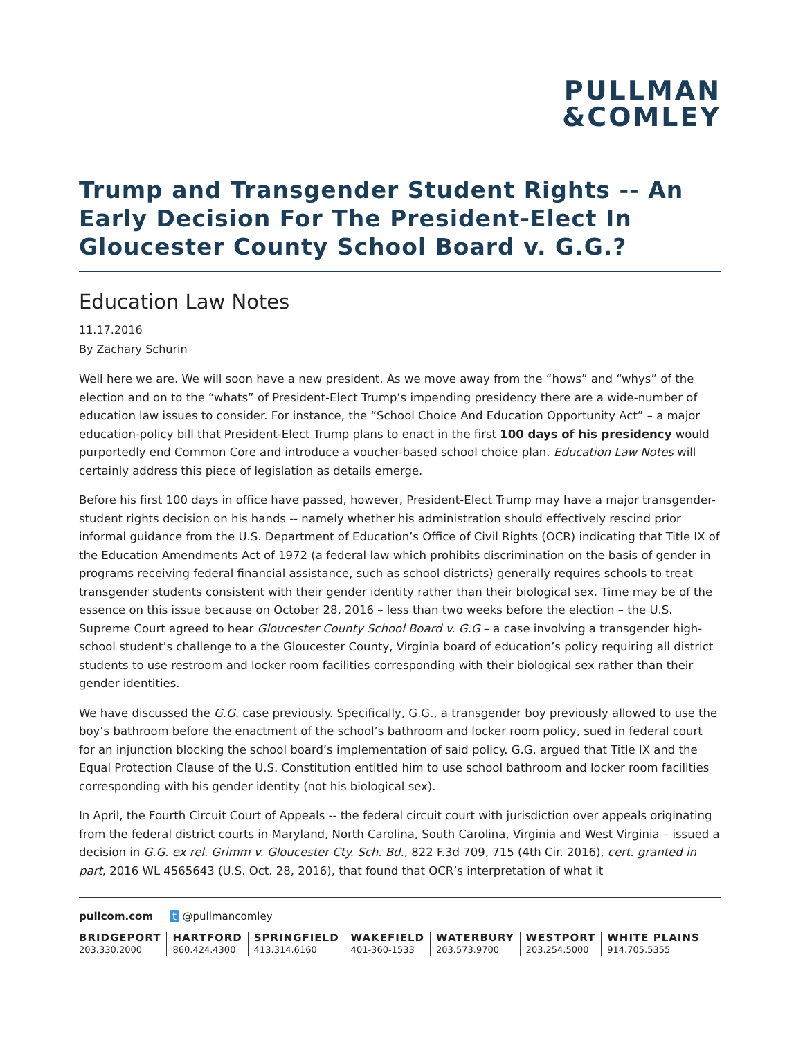PULLMAN
&COMLEY
Trump and Transgender Student Rights -- An Early Decision For The President-Elect In Gloucester County School Board v. G.G.?
Education Law Notes
11.17.2016
By Zachary Schurin
Well here we are. We will soon have a new president. As we move away from the “hows” and “whys” of the election and on to the “whats” of President-Elect Trump’s impending presidency there are a wide-number of education law issues to consider. For instance, the “School Choice And Education Opportunity Act” – a major education-policy bill that President-Elect Trump plans to enact in the first 100 days of his presidency would purportedly end Common Core and introduce a voucher-based school choice plan. Education Law Notes will certainly address this piece of legislation as details emerge.
Before his first 100 days in office have passed, however, President-Elect Trump may have a major transgender-student rights decision on his hands -- namely whether his administration should effectively rescind prior informal guidance from the U.S. Department of Education’s Office of Civil Rights (OCR) indicating that Title IX of the Education Amendments Act of 1972 (a federal law which prohibits discrimination on the basis of gender in programs receiving federal financial assistance, such as school districts) generally requires schools to treat transgender students consistent with their gender identity rather than their biological sex. Time may be of the essence on this issue because on October 28, 2016 – less than two weeks before the election – the U.S. Supreme Court agreed to hear Gloucester County School Board v. G.G – a case involving a transgender high-school student’s challenge to a the Gloucester County, Virginia board of education’s policy requiring all district students to use restroom and locker room facilities corresponding with their biological sex rather than their gender identities.
We have discussed the G.G. case previously. Specifically, G.G., a transgender boy previously allowed to use the boy’s bathroom before the enactment of the school’s bathroom and locker room policy, sued in federal court for an injunction blocking the school board’s implementation of said policy. G.G. argued that Title IX and the Equal Protection Clause of the U.S. Constitution entitled him to use school bathroom and locker room facilities corresponding with his gender identity (not his biological sex).
In April, the Fourth Circuit Court of Appeals -- the federal circuit court with jurisdiction over appeals originating from the federal district courts in Maryland, North Carolina, South Carolina, Virginia and West Virginia – issued a decision in G.G. ex rel. Grimm v. Gloucester Cty. Sch. Bd., 822 F.3d 709, 715 (4th Cir. 2016), cert. granted in part, 2016 WL 4565643 (U.S. Oct. 28, 2016), that found that OCR’s interpretation of what it
pullcom.com t @pullmancomley
BRIDGEPORT
203.330.2000
HARTFORD
860.424.4300
SPRINGFIELD
413.314.6160
WAKEFIELD
401-360-1533
WATERBURY
203.573.9700
WESTPORT
203.254.5000
WHITE PLAINS
914.705.5355